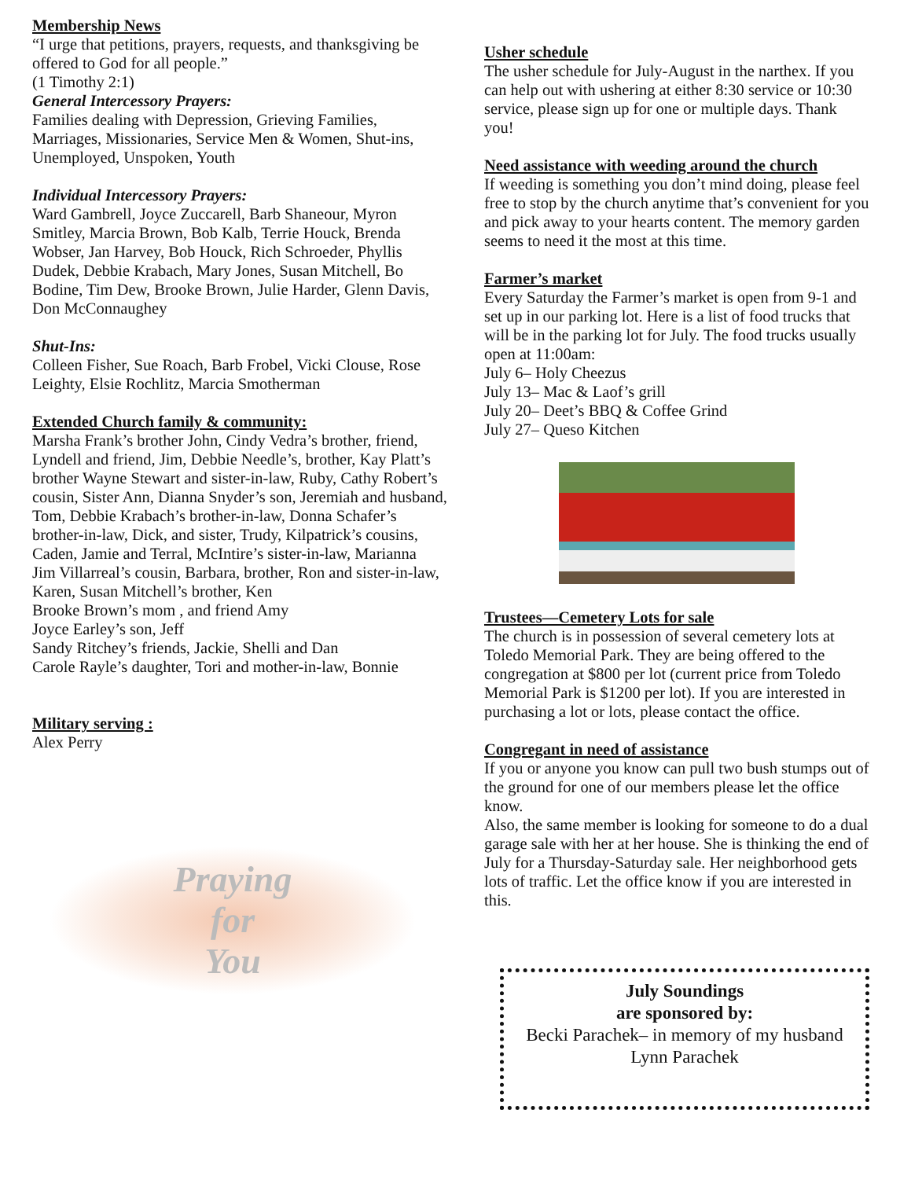Membership News
“I urge that petitions, prayers, requests, and thanksgiving be offered to God for all people.”
(1 Timothy 2:1)
General Intercessory Prayers:
Families dealing with Depression, Grieving Families, Marriages, Missionaries, Service Men & Women, Shut-ins, Unemployed, Unspoken, Youth
Individual Intercessory Prayers:
Ward Gambrell, Joyce Zuccarell, Barb Shaneour, Myron Smitley, Marcia Brown, Bob Kalb, Terrie Houck, Brenda Wobser, Jan Harvey, Bob Houck, Rich Schroeder, Phyllis Dudek, Debbie Krabach, Mary Jones, Susan Mitchell, Bo Bodine, Tim Dew, Brooke Brown, Julie Harder, Glenn Davis, Don McConnaughey
Shut-Ins:
Colleen Fisher, Sue Roach, Barb Frobel, Vicki Clouse, Rose Leighty, Elsie Rochlitz, Marcia Smotherman
Extended Church family & community:
Marsha Frank’s brother John, Cindy Vedra’s brother, friend, Lyndell and friend, Jim, Debbie Needle’s, brother, Kay Platt’s brother Wayne Stewart and sister-in-law, Ruby, Cathy Robert’s cousin, Sister Ann, Dianna Snyder’s son, Jeremiah and husband, Tom, Debbie Krabach’s brother-in-law, Donna Schafer’s brother-in-law, Dick, and sister, Trudy, Kilpatrick’s cousins, Caden, Jamie and Terral, McIntire’s sister-in-law, Marianna
Jim Villarreal’s cousin, Barbara, brother, Ron and sister-in-law, Karen, Susan Mitchell’s brother, Ken
Brooke Brown’s mom , and friend Amy
Joyce Earley’s son, Jeff
Sandy Ritchey’s friends, Jackie, Shelli and Dan
Carole Rayle’s daughter, Tori and mother-in-law, Bonnie
Military serving :
Alex Perry
Praying
for
You
Usher schedule
The usher schedule for July-August in the narthex. If you can help out with ushering at either 8:30 service or 10:30 service, please sign up for one or multiple days. Thank you!
Need assistance with weeding around the church
If weeding is something you don’t mind doing, please feel free to stop by the church anytime that’s convenient for you and pick away to your hearts content. The memory garden seems to need it the most at this time.
Farmer’s market
Every Saturday the Farmer’s market is open from 9-1 and set up in our parking lot. Here is a list of food trucks that will be in the parking lot for July. The food trucks usually open at 11:00am:
July 6– Holy Cheezus
July 13– Mac & Laof’s grill
July 20– Deet’s BBQ & Coffee Grind
July 27– Queso Kitchen
Trustees—Cemetery Lots for sale
The church is in possession of several cemetery lots at Toledo Memorial Park. They are being offered to the congregation at $800 per lot (current price from Toledo Memorial Park is $1200 per lot). If you are interested in purchasing a lot or lots, please contact the office.
Congregant in need of assistance
If you or anyone you know can pull two bush stumps out of the ground for one of our members please let the office know.
Also, the same member is looking for someone to do a dual garage sale with her at her house. She is thinking the end of July for a Thursday-Saturday sale. Her neighborhood gets lots of traffic. Let the office know if you are interested in this.
July Soundings
are sponsored by:
Becki Parachek– in memory of my husband Lynn Parachek